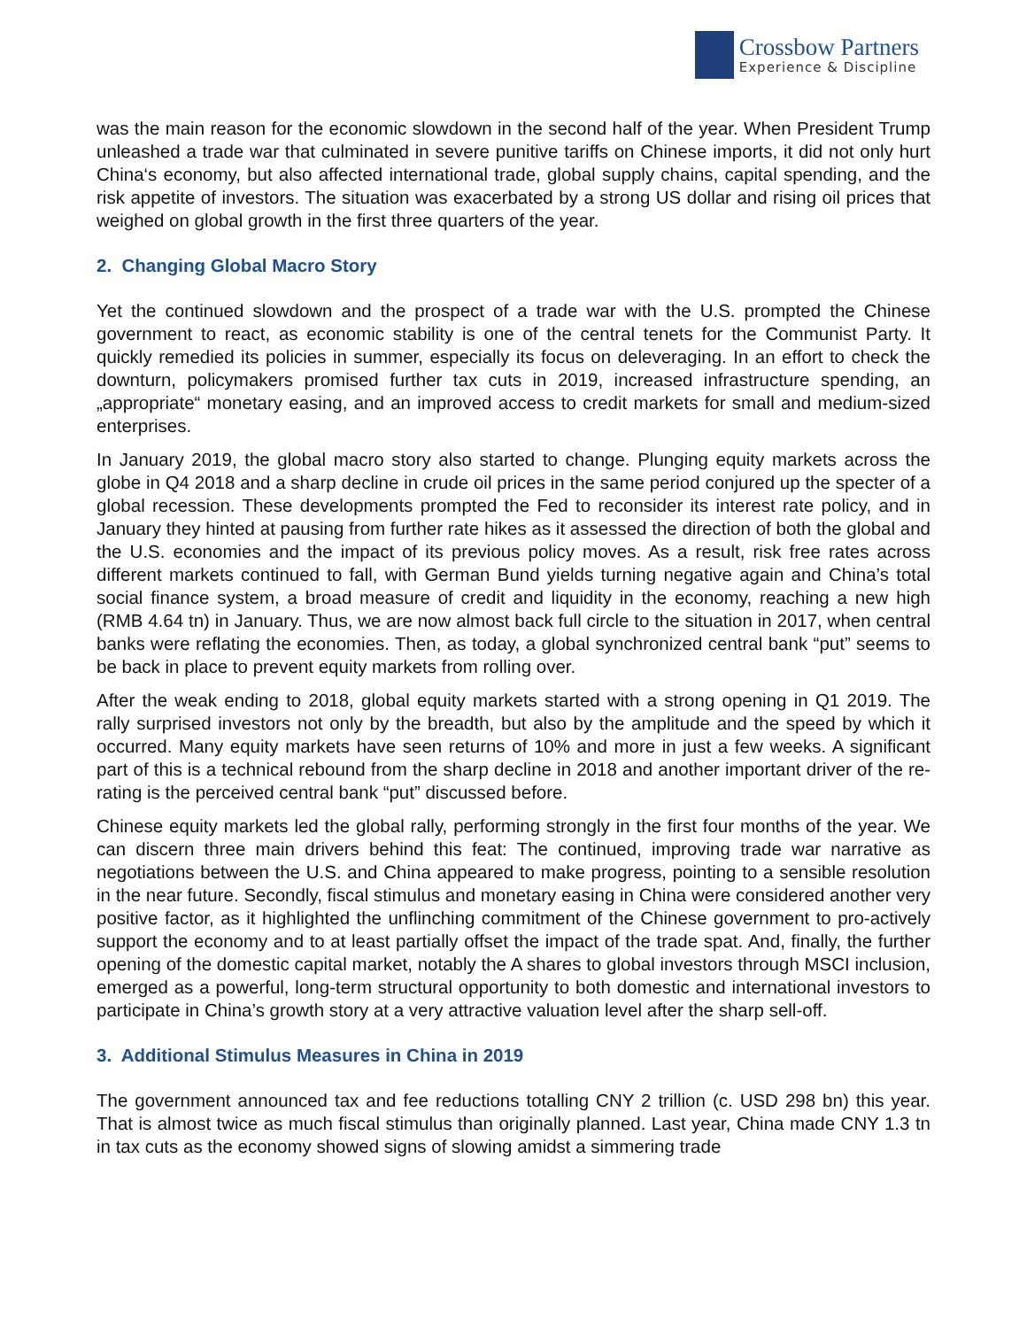Crossbow Partners
Experience & Discipline
was the main reason for the economic slowdown in the second half of the year. When President Trump unleashed a trade war that culminated in severe punitive tariffs on Chinese imports, it did not only hurt China‘s economy, but also affected international trade, global supply chains, capital spending, and the risk appetite of investors. The situation was exacerbated by a strong US dollar and rising oil prices that weighed on global growth in the first three quarters of the year.
2. Changing Global Macro Story
Yet the continued slowdown and the prospect of a trade war with the U.S. prompted the Chinese government to react, as economic stability is one of the central tenets for the Communist Party. It quickly remedied its policies in summer, especially its focus on deleveraging. In an effort to check the downturn, policymakers promised further tax cuts in 2019, increased infrastructure spending, an „appropriate“ monetary easing, and an improved access to credit markets for small and medium-sized enterprises.
In January 2019, the global macro story also started to change. Plunging equity markets across the globe in Q4 2018 and a sharp decline in crude oil prices in the same period conjured up the specter of a global recession. These developments prompted the Fed to reconsider its interest rate policy, and in January they hinted at pausing from further rate hikes as it assessed the direction of both the global and the U.S. economies and the impact of its previous policy moves. As a result, risk free rates across different markets continued to fall, with German Bund yields turning negative again and China’s total social finance system, a broad measure of credit and liquidity in the economy, reaching a new high (RMB 4.64 tn) in January. Thus, we are now almost back full circle to the situation in 2017, when central banks were reflating the economies. Then, as today, a global synchronized central bank “put” seems to be back in place to prevent equity markets from rolling over.
After the weak ending to 2018, global equity markets started with a strong opening in Q1 2019. The rally surprised investors not only by the breadth, but also by the amplitude and the speed by which it occurred. Many equity markets have seen returns of 10% and more in just a few weeks. A significant part of this is a technical rebound from the sharp decline in 2018 and another important driver of the re-rating is the perceived central bank “put” discussed before.
Chinese equity markets led the global rally, performing strongly in the first four months of the year. We can discern three main drivers behind this feat: The continued, improving trade war narrative as negotiations between the U.S. and China appeared to make progress, pointing to a sensible resolution in the near future. Secondly, fiscal stimulus and monetary easing in China were considered another very positive factor, as it highlighted the unflinching commitment of the Chinese government to pro-actively support the economy and to at least partially offset the impact of the trade spat. And, finally, the further opening of the domestic capital market, notably the A shares to global investors through MSCI inclusion, emerged as a powerful, long-term structural opportunity to both domestic and international investors to participate in China’s growth story at a very attractive valuation level after the sharp sell-off.
3. Additional Stimulus Measures in China in 2019
The government announced tax and fee reductions totalling CNY 2 trillion (c. USD 298 bn) this year. That is almost twice as much fiscal stimulus than originally planned. Last year, China made CNY 1.3 tn in tax cuts as the economy showed signs of slowing amidst a simmering trade